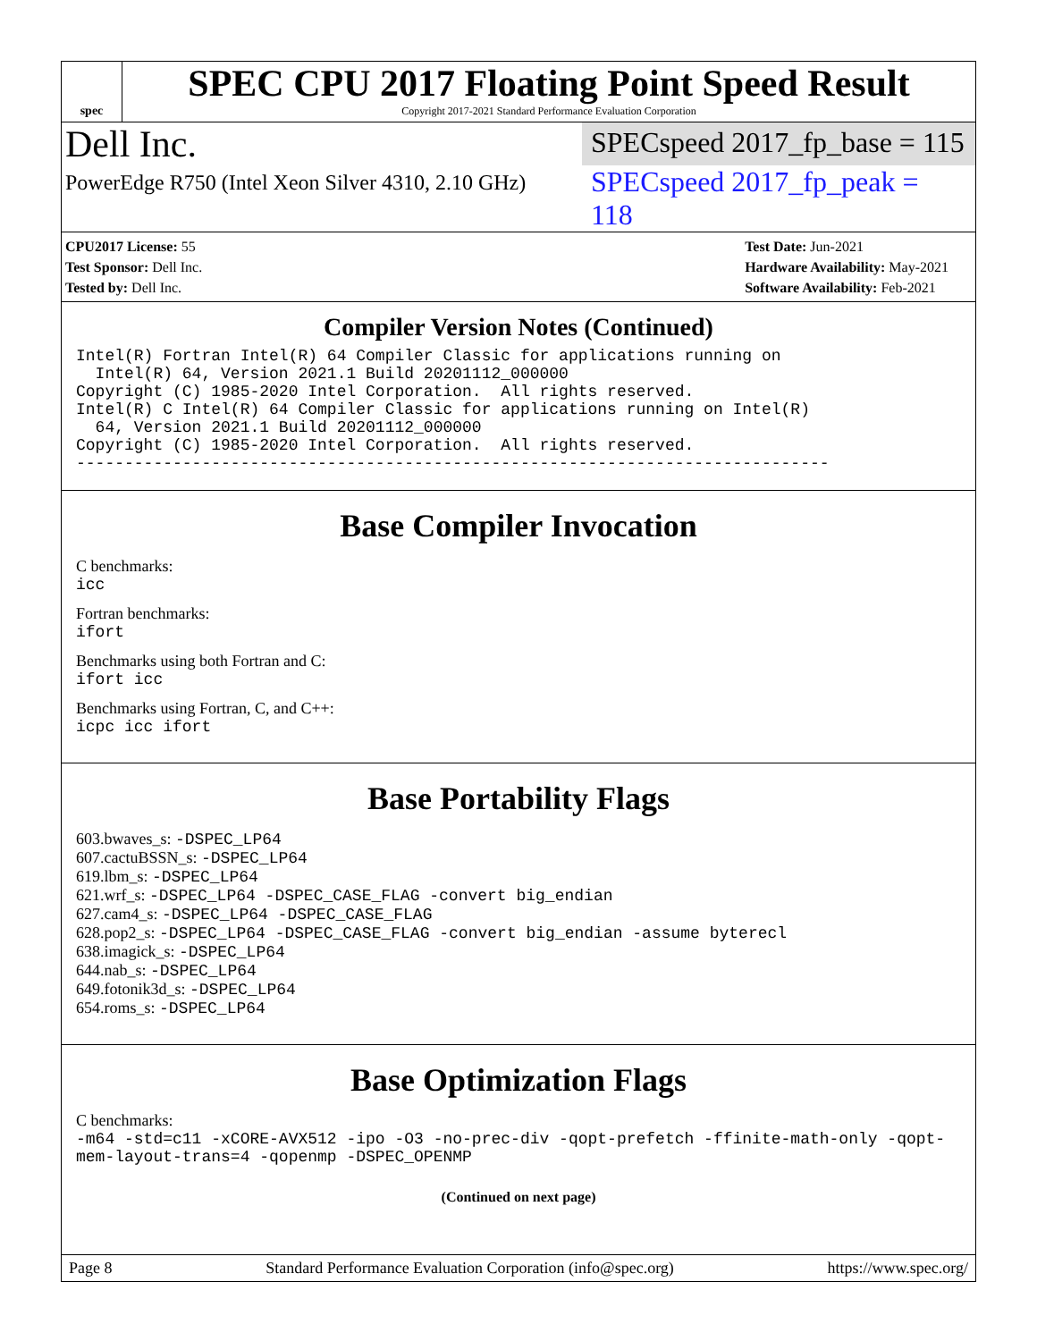spec
SPEC CPU 2017 Floating Point Speed Result
Copyright 2017-2021 Standard Performance Evaluation Corporation
Dell Inc.
SPECspeed 2017_fp_base = 115
PowerEdge R750 (Intel Xeon Silver 4310, 2.10 GHz)
SPECspeed 2017_fp_peak = 118
CPU2017 License: 55
Test Sponsor: Dell Inc.
Tested by: Dell Inc.
Test Date: Jun-2021
Hardware Availability: May-2021
Software Availability: Feb-2021
Compiler Version Notes (Continued)
Intel(R) Fortran Intel(R) 64 Compiler Classic for applications running on
  Intel(R) 64, Version 2021.1 Build 20201112_000000
Copyright (C) 1985-2020 Intel Corporation.  All rights reserved.
Intel(R) C Intel(R) 64 Compiler Classic for applications running on Intel(R)
  64, Version 2021.1 Build 20201112_000000
Copyright (C) 1985-2020 Intel Corporation.  All rights reserved.
------------------------------------------------------------------------------
Base Compiler Invocation
C benchmarks:
icc
Fortran benchmarks:
ifort
Benchmarks using both Fortran and C:
ifort icc
Benchmarks using Fortran, C, and C++:
icpc icc ifort
Base Portability Flags
603.bwaves_s: -DSPEC_LP64
607.cactuBSSN_s: -DSPEC_LP64
619.lbm_s: -DSPEC_LP64
621.wrf_s: -DSPEC_LP64 -DSPEC_CASE_FLAG -convert big_endian
627.cam4_s: -DSPEC_LP64 -DSPEC_CASE_FLAG
628.pop2_s: -DSPEC_LP64 -DSPEC_CASE_FLAG -convert big_endian -assume byterecl
638.imagick_s: -DSPEC_LP64
644.nab_s: -DSPEC_LP64
649.fotonik3d_s: -DSPEC_LP64
654.roms_s: -DSPEC_LP64
Base Optimization Flags
C benchmarks:
-m64 -std=c11 -xCORE-AVX512 -ipo -O3 -no-prec-div -qopt-prefetch -ffinite-math-only -qopt-mem-layout-trans=4 -qopenmp -DSPEC_OPENMP
(Continued on next page)
Page 8 Standard Performance Evaluation Corporation (info@spec.org) https://www.spec.org/